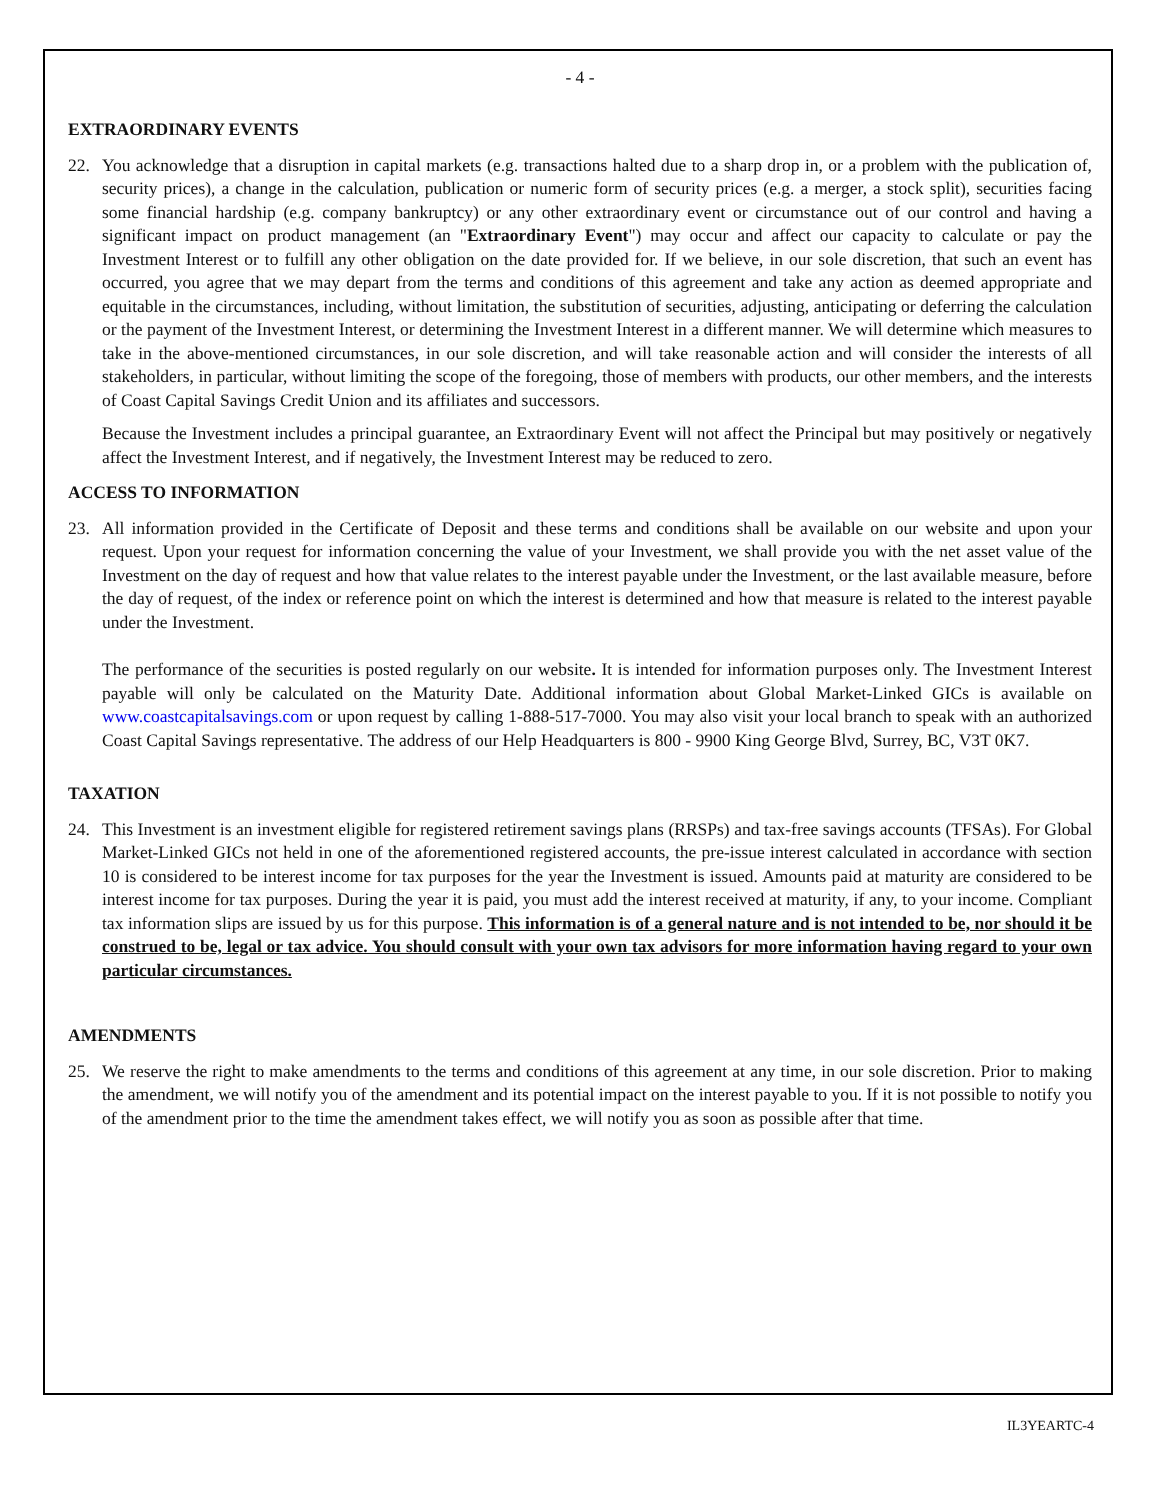- 4 -
EXTRAORDINARY EVENTS
22. You acknowledge that a disruption in capital markets (e.g. transactions halted due to a sharp drop in, or a problem with the publication of, security prices), a change in the calculation, publication or numeric form of security prices (e.g. a merger, a stock split), securities facing some financial hardship (e.g. company bankruptcy) or any other extraordinary event or circumstance out of our control and having a significant impact on product management (an "Extraordinary Event") may occur and affect our capacity to calculate or pay the Investment Interest or to fulfill any other obligation on the date provided for. If we believe, in our sole discretion, that such an event has occurred, you agree that we may depart from the terms and conditions of this agreement and take any action as deemed appropriate and equitable in the circumstances, including, without limitation, the substitution of securities, adjusting, anticipating or deferring the calculation or the payment of the Investment Interest, or determining the Investment Interest in a different manner. We will determine which measures to take in the above-mentioned circumstances, in our sole discretion, and will take reasonable action and will consider the interests of all stakeholders, in particular, without limiting the scope of the foregoing, those of members with products, our other members, and the interests of Coast Capital Savings Credit Union and its affiliates and successors.
Because the Investment includes a principal guarantee, an Extraordinary Event will not affect the Principal but may positively or negatively affect the Investment Interest, and if negatively, the Investment Interest may be reduced to zero.
ACCESS TO INFORMATION
23. All information provided in the Certificate of Deposit and these terms and conditions shall be available on our website and upon your request. Upon your request for information concerning the value of your Investment, we shall provide you with the net asset value of the Investment on the day of request and how that value relates to the interest payable under the Investment, or the last available measure, before the day of request, of the index or reference point on which the interest is determined and how that measure is related to the interest payable under the Investment.
The performance of the securities is posted regularly on our website. It is intended for information purposes only. The Investment Interest payable will only be calculated on the Maturity Date. Additional information about Global Market-Linked GICs is available on www.coastcapitalsavings.com or upon request by calling 1-888-517-7000. You may also visit your local branch to speak with an authorized Coast Capital Savings representative. The address of our Help Headquarters is 800 - 9900 King George Blvd, Surrey, BC, V3T 0K7.
TAXATION
24. This Investment is an investment eligible for registered retirement savings plans (RRSPs) and tax-free savings accounts (TFSAs). For Global Market-Linked GICs not held in one of the aforementioned registered accounts, the pre-issue interest calculated in accordance with section 10 is considered to be interest income for tax purposes for the year the Investment is issued. Amounts paid at maturity are considered to be interest income for tax purposes. During the year it is paid, you must add the interest received at maturity, if any, to your income. Compliant tax information slips are issued by us for this purpose. This information is of a general nature and is not intended to be, nor should it be construed to be, legal or tax advice. You should consult with your own tax advisors for more information having regard to your own particular circumstances.
AMENDMENTS
25. We reserve the right to make amendments to the terms and conditions of this agreement at any time, in our sole discretion. Prior to making the amendment, we will notify you of the amendment and its potential impact on the interest payable to you. If it is not possible to notify you of the amendment prior to the time the amendment takes effect, we will notify you as soon as possible after that time.
IL3YEARTC-4